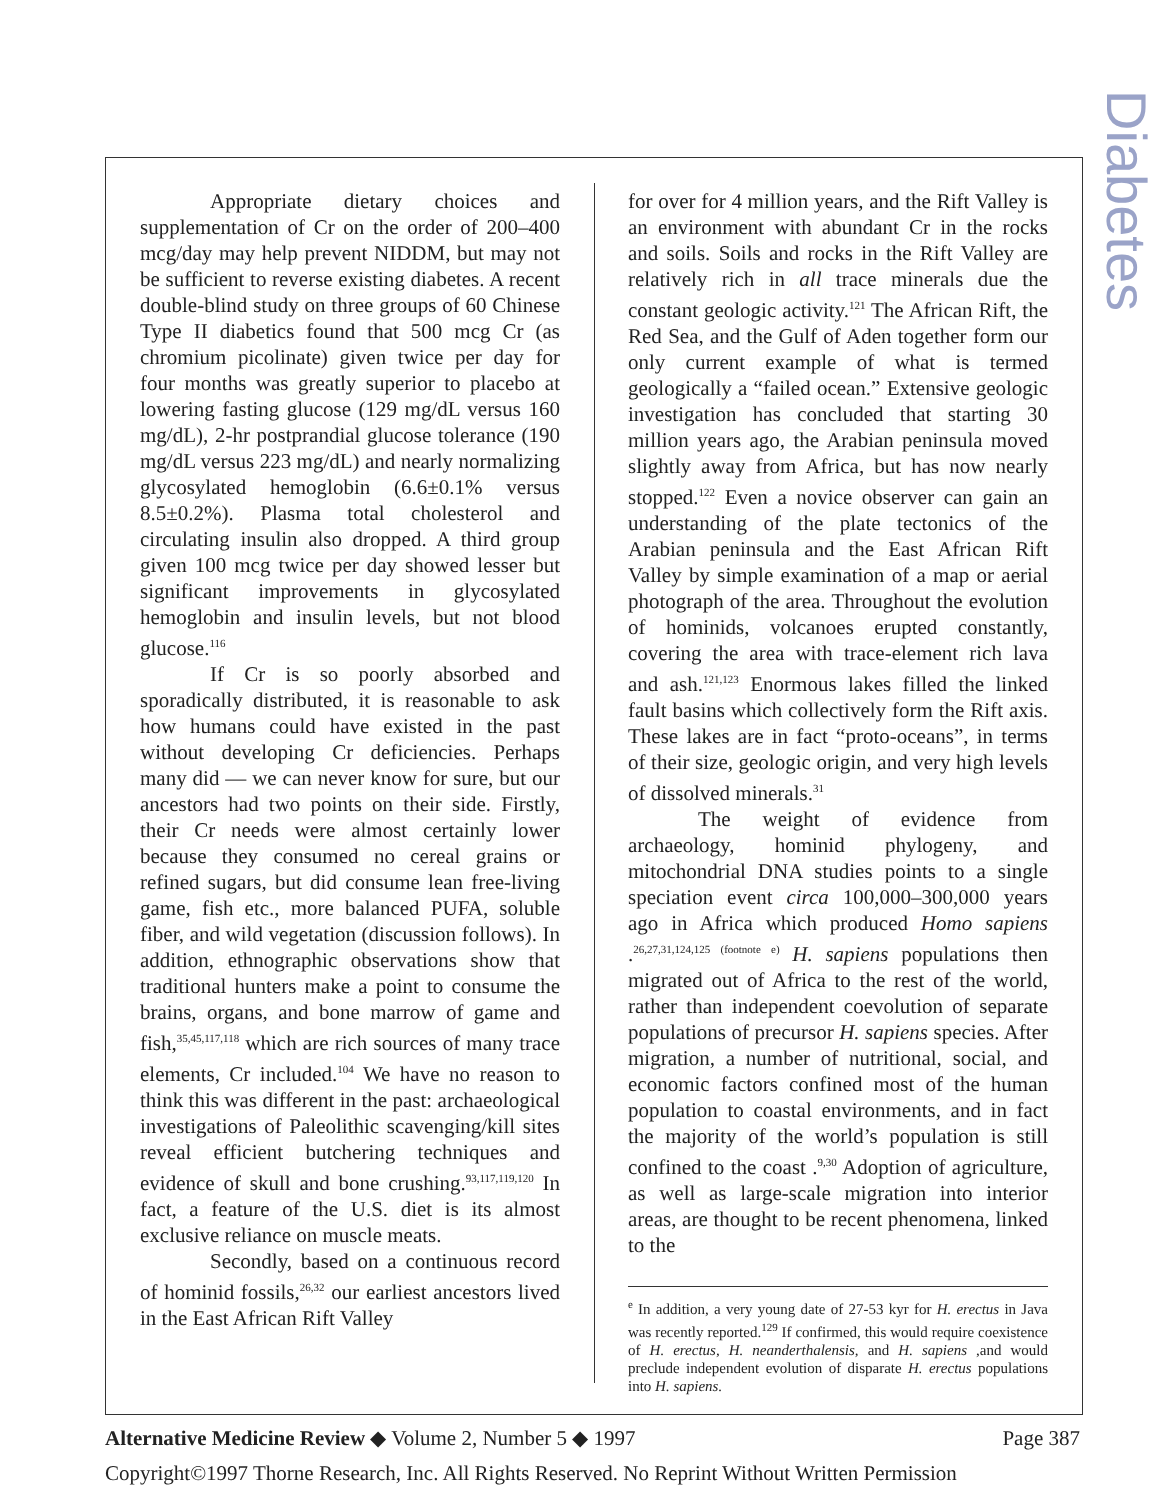Diabetes
Appropriate dietary choices and supplementation of Cr on the order of 200–400 mcg/day may help prevent NIDDM, but may not be sufficient to reverse existing diabetes. A recent double-blind study on three groups of 60 Chinese Type II diabetics found that 500 mcg Cr (as chromium picolinate) given twice per day for four months was greatly superior to placebo at lowering fasting glucose (129 mg/dL versus 160 mg/dL), 2-hr postprandial glucose tolerance (190 mg/dL versus 223 mg/dL) and nearly normalizing glycosylated hemoglobin (6.6±0.1% versus 8.5±0.2%). Plasma total cholesterol and circulating insulin also dropped. A third group given 100 mcg twice per day showed lesser but significant improvements in glycosylated hemoglobin and insulin levels, but not blood glucose.<sup>116</sup>
If Cr is so poorly absorbed and sporadically distributed, it is reasonable to ask how humans could have existed in the past without developing Cr deficiencies. Perhaps many did — we can never know for sure, but our ancestors had two points on their side. Firstly, their Cr needs were almost certainly lower because they consumed no cereal grains or refined sugars, but did consume lean free-living game, fish etc., more balanced PUFA, soluble fiber, and wild vegetation (discussion follows). In addition, ethnographic observations show that traditional hunters make a point to consume the brains, organs, and bone marrow of game and fish,<sup>35,45,117,118</sup> which are rich sources of many trace elements, Cr included.<sup>104</sup> We have no reason to think this was different in the past: archaeological investigations of Paleolithic scavenging/kill sites reveal efficient butchering techniques and evidence of skull and bone crushing.<sup>93,117,119,120</sup> In fact, a feature of the U.S. diet is its almost exclusive reliance on muscle meats.
Secondly, based on a continuous record of hominid fossils,<sup>26,32</sup> our earliest ancestors lived in the East African Rift Valley
for over for 4 million years, and the Rift Valley is an environment with abundant Cr in the rocks and soils. Soils and rocks in the Rift Valley are relatively rich in all trace minerals due the constant geologic activity.<sup>121</sup> The African Rift, the Red Sea, and the Gulf of Aden together form our only current example of what is termed geologically a “failed ocean.” Extensive geologic investigation has concluded that starting 30 million years ago, the Arabian peninsula moved slightly away from Africa, but has now nearly stopped.<sup>122</sup> Even a novice observer can gain an understanding of the plate tectonics of the Arabian peninsula and the East African Rift Valley by simple examination of a map or aerial photograph of the area. Throughout the evolution of hominids, volcanoes erupted constantly, covering the area with trace-element rich lava and ash.<sup>121,123</sup> Enormous lakes filled the linked fault basins which collectively form the Rift axis. These lakes are in fact “proto-oceans”, in terms of their size, geologic origin, and very high levels of dissolved minerals.<sup>31</sup>
The weight of evidence from archaeology, hominid phylogeny, and mitochondrial DNA studies points to a single speciation event circa 100,000–300,000 years ago in Africa which produced Homo sapiens .<sup>26,27,31,124,125 (footnote e)</sup> H. sapiens populations then migrated out of Africa to the rest of the world, rather than independent coevolution of separate populations of precursor H. sapiens species. After migration, a number of nutritional, social, and economic factors confined most of the human population to coastal environments, and in fact the majority of the world’s population is still confined to the coast .<sup>9,30</sup> Adoption of agriculture, as well as large-scale migration into interior areas, are thought to be recent phenomena, linked to the
<sup>e</sup> In addition, a very young date of 27-53 kyr for H. erectus in Java was recently reported.<sup>129</sup> If confirmed, this would require coexistence of H. erectus, H. neanderthalensis, and H. sapiens ,and would preclude independent evolution of disparate H. erectus populations into H. sapiens.
Alternative Medicine Review ◆ Volume 2, Number 5 ◆ 1997 Page 387
Copyright©1997 Thorne Research, Inc. All Rights Reserved. No Reprint Without Written Permission